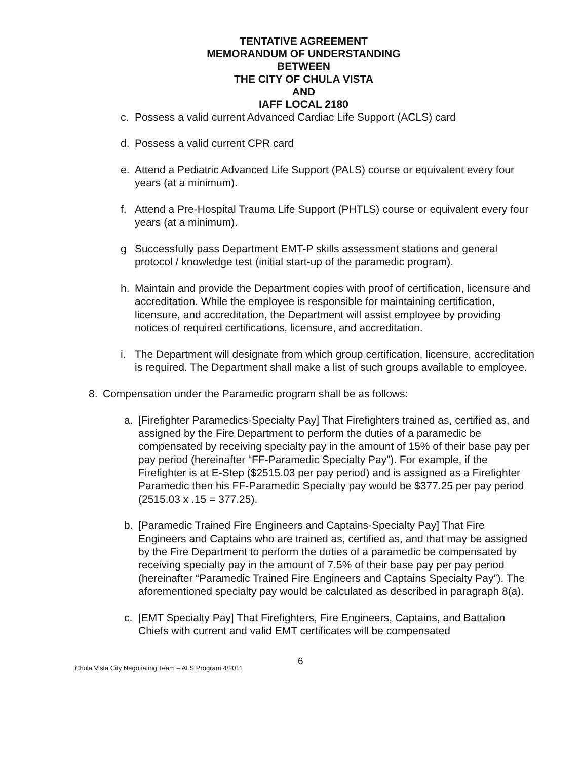TENTATIVE AGREEMENT
MEMORANDUM OF UNDERSTANDING
BETWEEN
THE CITY OF CHULA VISTA
AND
IAFF LOCAL 2180
c. Possess a valid current Advanced Cardiac Life Support (ACLS) card
d. Possess a valid current CPR card
e. Attend a Pediatric Advanced Life Support (PALS) course or equivalent every four years (at a minimum).
f. Attend a Pre-Hospital Trauma Life Support (PHTLS) course or equivalent every four years (at a minimum).
g Successfully pass Department EMT-P skills assessment stations and general protocol / knowledge test (initial start-up of the paramedic program).
h. Maintain and provide the Department copies with proof of certification, licensure and accreditation. While the employee is responsible for maintaining certification, licensure, and accreditation, the Department will assist employee by providing notices of required certifications, licensure, and accreditation.
i. The Department will designate from which group certification, licensure, accreditation is required. The Department shall make a list of such groups available to employee.
8. Compensation under the Paramedic program shall be as follows:
a. [Firefighter Paramedics-Specialty Pay] That Firefighters trained as, certified as, and assigned by the Fire Department to perform the duties of a paramedic be compensated by receiving specialty pay in the amount of 15% of their base pay per pay period (hereinafter “FF-Paramedic Specialty Pay”). For example, if the Firefighter is at E-Step ($2515.03 per pay period) and is assigned as a Firefighter Paramedic then his FF-Paramedic Specialty pay would be $377.25 per pay period (2515.03 x .15 = 377.25).
b. [Paramedic Trained Fire Engineers and Captains-Specialty Pay] That Fire Engineers and Captains who are trained as, certified as, and that may be assigned by the Fire Department to perform the duties of a paramedic be compensated by receiving specialty pay in the amount of 7.5% of their base pay per pay period (hereinafter “Paramedic Trained Fire Engineers and Captains Specialty Pay”). The aforementioned specialty pay would be calculated as described in paragraph 8(a).
c. [EMT Specialty Pay] That Firefighters, Fire Engineers, Captains, and Battalion Chiefs with current and valid EMT certificates will be compensated
Chula Vista City Negotiating Team – ALS Program 4/2011 6